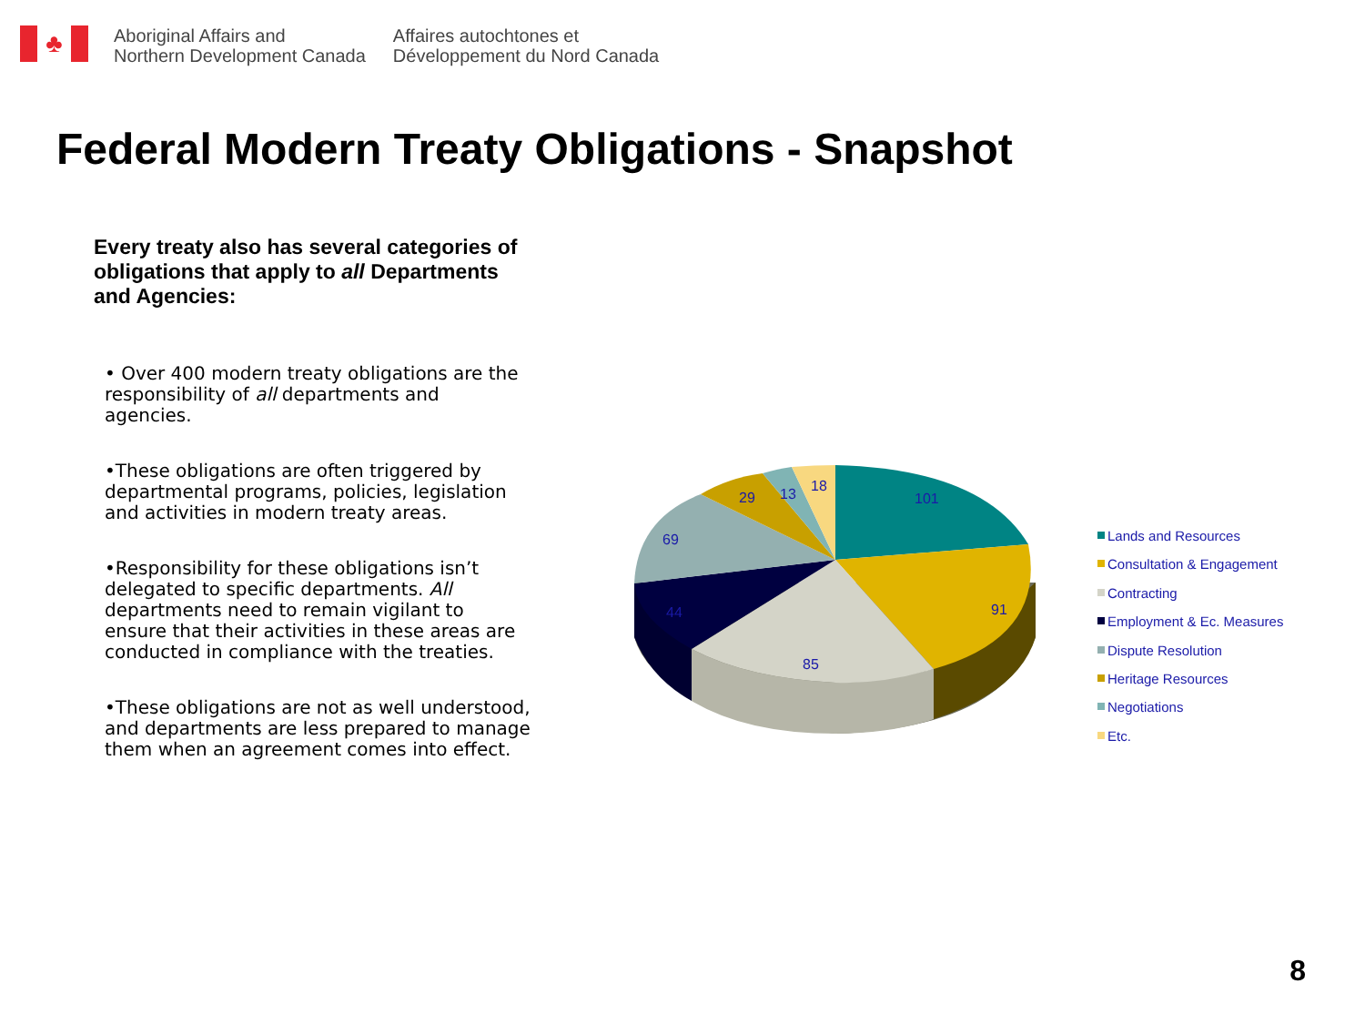♣
Aboriginal Affairs and
Northern Development Canada
Affaires autochtones et
Développement du Nord Canada
Federal Modern Treaty Obligations - Snapshot
Every treaty also has several categories of obligations that apply to all Departments and Agencies:
• Over 400 modern treaty obligations are the responsibility of all departments and agencies.
•These obligations are often triggered by departmental programs, policies, legislation and activities in modern treaty areas.
•Responsibility for these obligations isn’t delegated to specific departments. All departments need to remain vigilant to ensure that their activities in these areas are conducted in compliance with the treaties.
•These obligations are not as well understood, and departments are less prepared to manage them when an agreement comes into effect.
101
91
85
44
69
29
13
18
Lands and Resources
Consultation & Engagement
Contracting
Employment & Ec. Measures
Dispute Resolution
Heritage Resources
Negotiations
Etc.
8